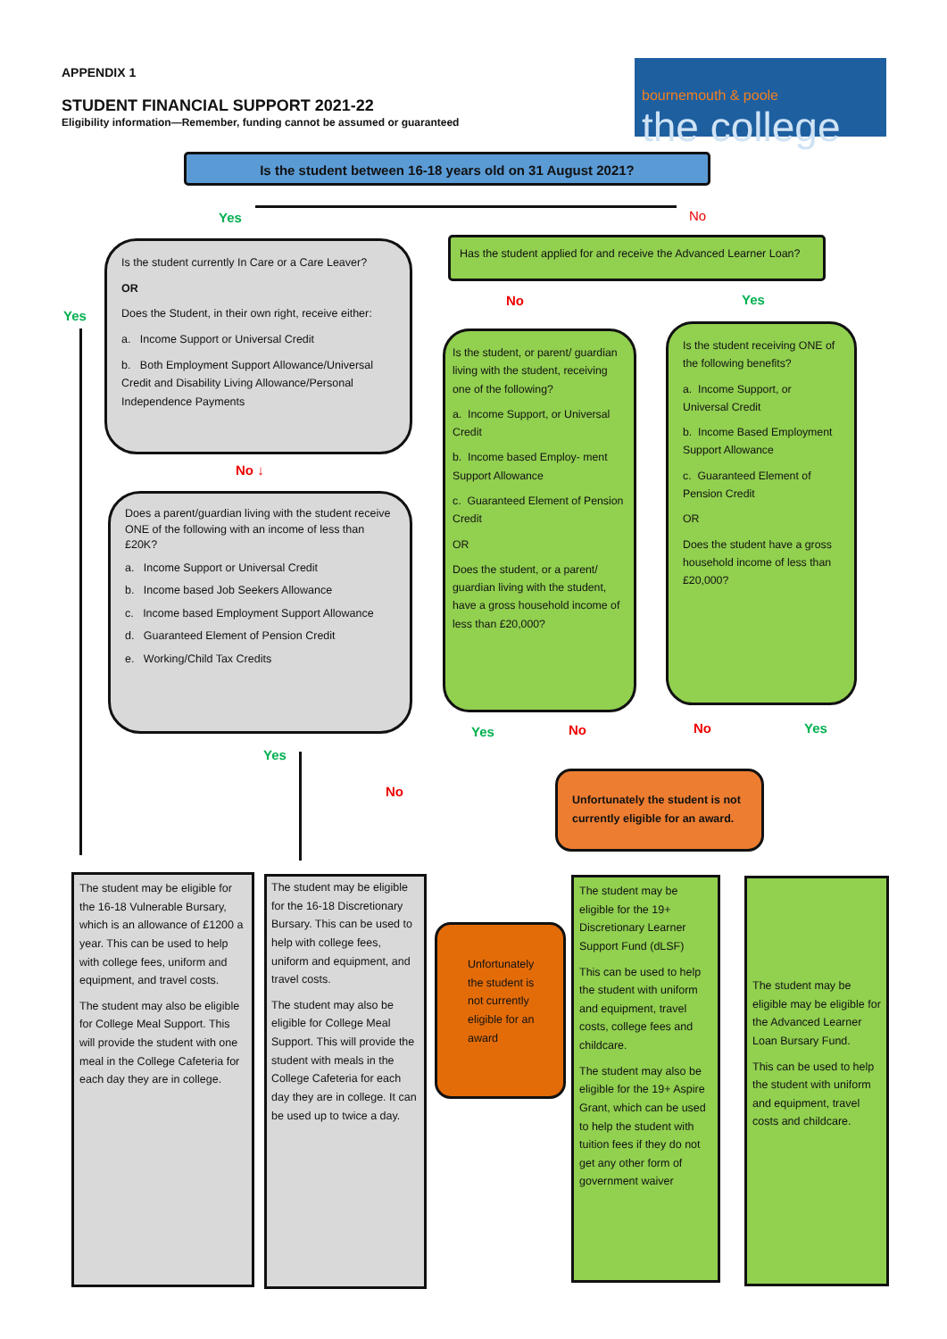APPENDIX 1
STUDENT FINANCIAL SUPPORT 2021-22
Eligibility information—Remember, funding cannot be assumed or guaranteed
bournemouth & poole
the college
Is the student between 16-18 years old on 31 August 2021?
Yes No
Is the student currently In Care or a Care Leaver?
OR
Does the Student, in their own right, receive either:
a. Income Support or Universal Credit
b. Both Employment Support Allowance/Universal Credit and Disability Living Allowance/Personal Independence Payments
Yes
No ↓
Does a parent/guardian living with the student receive ONE of the following with an income of less than £20K?
a. Income Support or Universal Credit
b. Income based Job Seekers Allowance
c. Income based Employment Support Allowance
d. Guaranteed Element of Pension Credit
e. Working/Child Tax Credits
Has the student applied for and receive the Advanced Learner Loan?
No Yes
Is the student, or parent/ guardian living with the student, receiving one of the following?
a. Income Support, or Universal Credit
b. Income based Employ- ment Support Allowance
c. Guaranteed Element of Pension Credit
OR
Does the student, or a parent/ guardian living with the student, have a gross household income of less than £20,000?
Is the student receiving ONE of the following benefits?
a. Income Support, or Universal Credit
b. Income Based Employment Support Allowance
c. Guaranteed Element of Pension Credit
OR
Does the student have a gross household income of less than £20,000?
Yes No No Yes
Unfortunately the student is not currently eligible for an award.
Yes
No
The student may be eligible for the 16-18 Vulnerable Bursary, which is an allowance of £1200 a year. This can be used to help with college fees, uniform and equipment, and travel costs.
The student may also be eligible for College Meal Support. This will provide the student with one meal in the College Cafeteria for each day they are in college.
The student may be eligible for the 16-18 Discretionary Bursary. This can be used to help with college fees, uniform and equipment, and travel costs.
The student may also be eligible for College Meal Support. This will provide the student with meals in the College Cafeteria for each day they are in college. It can be used up to twice a day.
Unfortunately the student is not currently eligible for an award
The student may be eligible for the 19+ Discretionary Learner Support Fund (dLSF)
This can be used to help the student with uniform and equipment, travel costs, college fees and childcare.
The student may also be eligible for the 19+ Aspire Grant, which can be used to help the student with tuition fees if they do not get any other form of government waiver
The student may be eligible may be eligible for the Advanced Learner Loan Bursary Fund.
This can be used to help the student with uniform and equipment, travel costs and childcare.